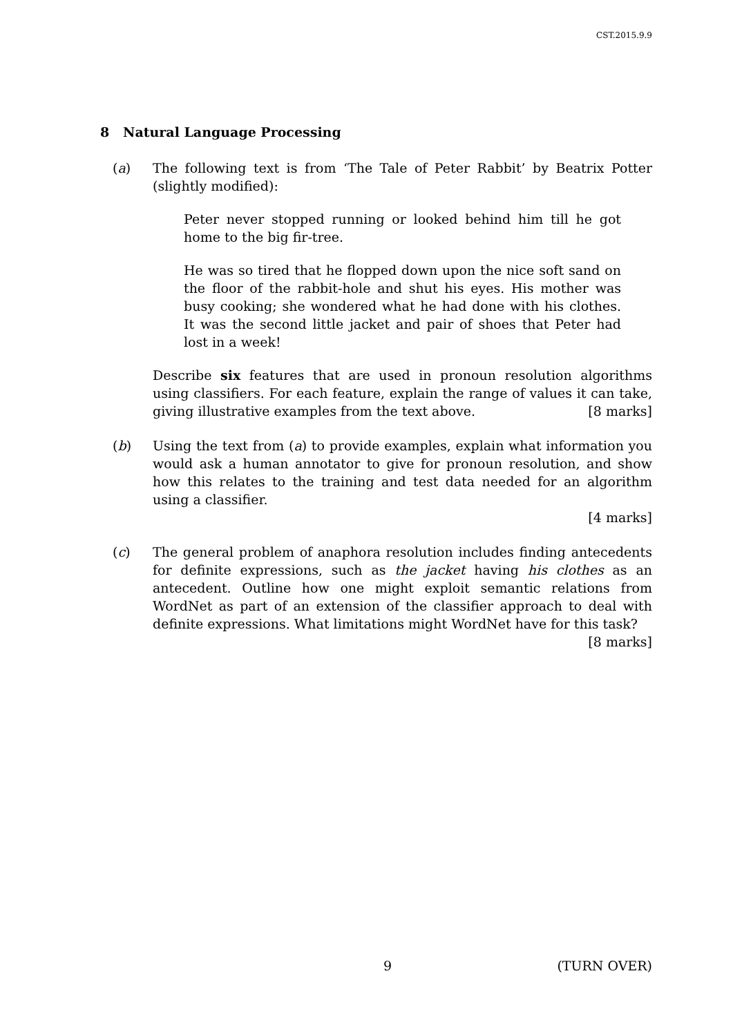CST.2015.9.9
8 Natural Language Processing
(a) The following text is from ‘The Tale of Peter Rabbit’ by Beatrix Potter (slightly modified):
Peter never stopped running or looked behind him till he got home to the big fir-tree.
He was so tired that he flopped down upon the nice soft sand on the floor of the rabbit-hole and shut his eyes. His mother was busy cooking; she wondered what he had done with his clothes. It was the second little jacket and pair of shoes that Peter had lost in a week!
Describe six features that are used in pronoun resolution algorithms using classifiers. For each feature, explain the range of values it can take, giving illustrative examples from the text above. [8 marks]
(b) Using the text from (a) to provide examples, explain what information you would ask a human annotator to give for pronoun resolution, and show how this relates to the training and test data needed for an algorithm using a classifier.
[4 marks]
(c) The general problem of anaphora resolution includes finding antecedents for definite expressions, such as the jacket having his clothes as an antecedent. Outline how one might exploit semantic relations from WordNet as part of an extension of the classifier approach to deal with definite expressions. What limitations might WordNet have for this task? [8 marks]
9 (TURN OVER)